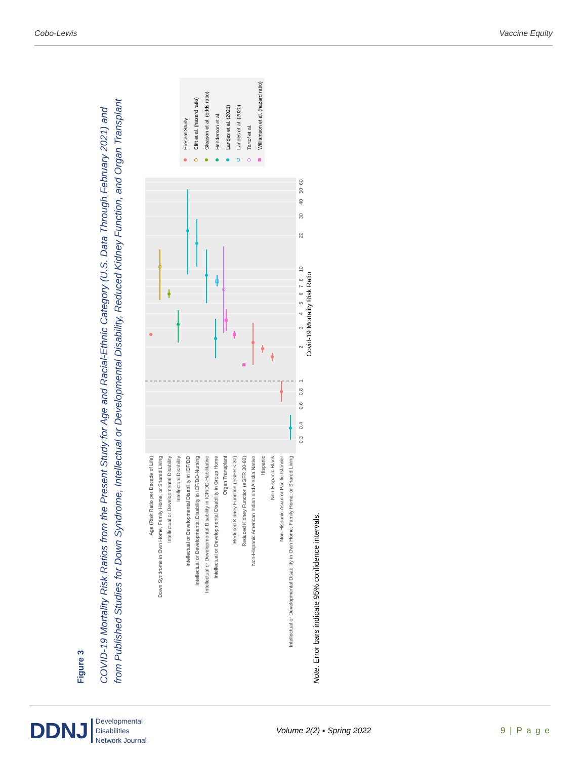Cobo-Lewis Vaccine Equity
Figure 3
COVID-19 Mortality Risk Ratios from the Present Study for Age and Racial-Ethnic Category (U.S. Data Through February 2021) and
from Published Studies for Down Syndrome, Intellectual or Developmental Disability, Reduced Kidney Function, and Organ Transplant
Age (Risk Ratio per Decade of Life)
Down Syndrome in Own Home, Family Home, or Shared Living
Intellectual or Developmental Disability
Intellectual Disability
Intellectual or Developmental Disability in ICF/DD
Intellectual or Developmental Disability in ICF/DD-Nursing
Intellectual or Developmental Disability in ICF/DD-Habilitative
Intellectual or Developmental Disability in Group Home
Organ Transplant
Reduced Kidney Function (eGFR < 30)
Reduced Kidney Function (eGFR 30-60)
Non-Hispanic American Indian and Alaska Native
Hispanic
Non-Hispanic Black
Non-Hispanic Asian or Pacific Islander
Intellectual or Developmental Disability in Own Home, Family Home, or Shared Living
0.3
0.4
0.6
0.8
1
2
3
4
5
6
7
8
10
20
30
40
50
60
Covid-19 Mortality Risk Ratio
Present Study
Clift et al. (hazard ratio)
Gleason et al. (odds ratio)
Henderson et al.
Landes et al. (2021)
Landes et al. (2020)
Tartof et al.
Williamson et al. (hazard ratio)
Note. Error bars indicate 95% confidence intervals.
DDNJ Developmental
Disabilities
Network Journal
Volume 2(2) ▪ Spring 2022 9 | P a g e